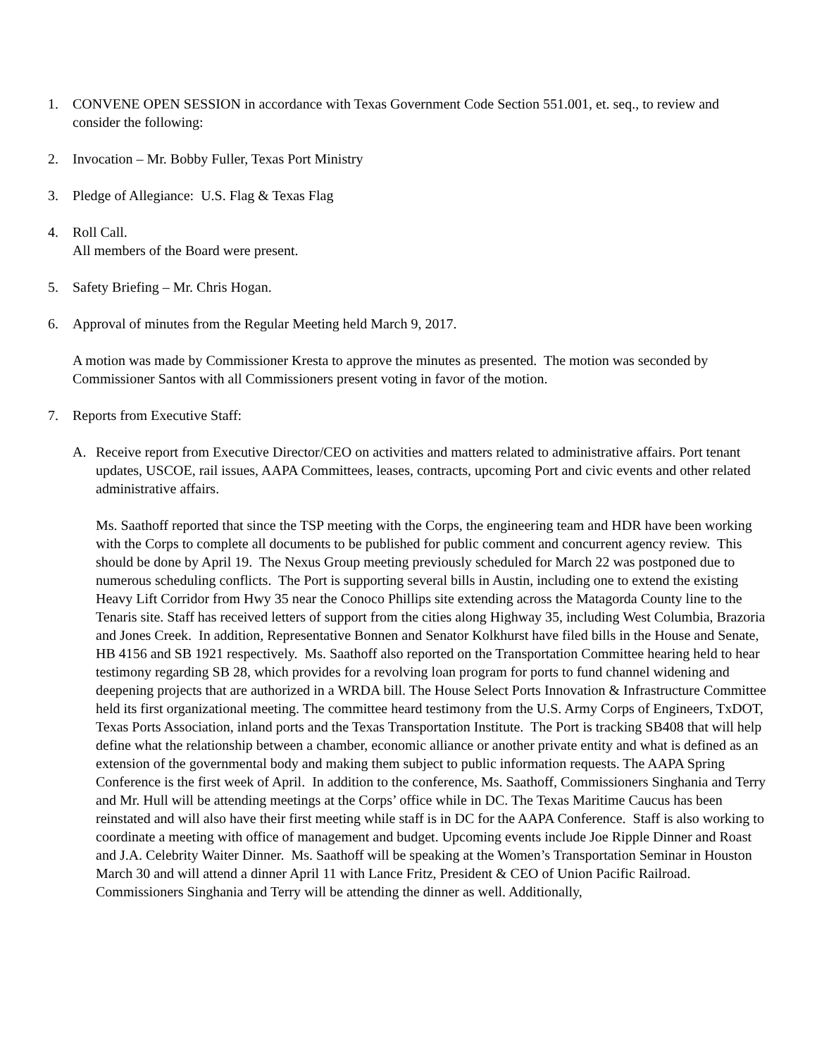1. CONVENE OPEN SESSION in accordance with Texas Government Code Section 551.001, et. seq., to review and consider the following:
2. Invocation – Mr. Bobby Fuller, Texas Port Ministry
3. Pledge of Allegiance: U.S. Flag & Texas Flag
4. Roll Call.
All members of the Board were present.
5. Safety Briefing – Mr. Chris Hogan.
6. Approval of minutes from the Regular Meeting held March 9, 2017.
A motion was made by Commissioner Kresta to approve the minutes as presented. The motion was seconded by Commissioner Santos with all Commissioners present voting in favor of the motion.
7. Reports from Executive Staff:
A. Receive report from Executive Director/CEO on activities and matters related to administrative affairs. Port tenant updates, USCOE, rail issues, AAPA Committees, leases, contracts, upcoming Port and civic events and other related administrative affairs.
Ms. Saathoff reported that since the TSP meeting with the Corps, the engineering team and HDR have been working with the Corps to complete all documents to be published for public comment and concurrent agency review. This should be done by April 19. The Nexus Group meeting previously scheduled for March 22 was postponed due to numerous scheduling conflicts. The Port is supporting several bills in Austin, including one to extend the existing Heavy Lift Corridor from Hwy 35 near the Conoco Phillips site extending across the Matagorda County line to the Tenaris site. Staff has received letters of support from the cities along Highway 35, including West Columbia, Brazoria and Jones Creek. In addition, Representative Bonnen and Senator Kolkhurst have filed bills in the House and Senate, HB 4156 and SB 1921 respectively. Ms. Saathoff also reported on the Transportation Committee hearing held to hear testimony regarding SB 28, which provides for a revolving loan program for ports to fund channel widening and deepening projects that are authorized in a WRDA bill. The House Select Ports Innovation & Infrastructure Committee held its first organizational meeting. The committee heard testimony from the U.S. Army Corps of Engineers, TxDOT, Texas Ports Association, inland ports and the Texas Transportation Institute. The Port is tracking SB408 that will help define what the relationship between a chamber, economic alliance or another private entity and what is defined as an extension of the governmental body and making them subject to public information requests. The AAPA Spring Conference is the first week of April. In addition to the conference, Ms. Saathoff, Commissioners Singhania and Terry and Mr. Hull will be attending meetings at the Corps’ office while in DC. The Texas Maritime Caucus has been reinstated and will also have their first meeting while staff is in DC for the AAPA Conference. Staff is also working to coordinate a meeting with office of management and budget. Upcoming events include Joe Ripple Dinner and Roast and J.A. Celebrity Waiter Dinner. Ms. Saathoff will be speaking at the Women’s Transportation Seminar in Houston March 30 and will attend a dinner April 11 with Lance Fritz, President & CEO of Union Pacific Railroad. Commissioners Singhania and Terry will be attending the dinner as well. Additionally,